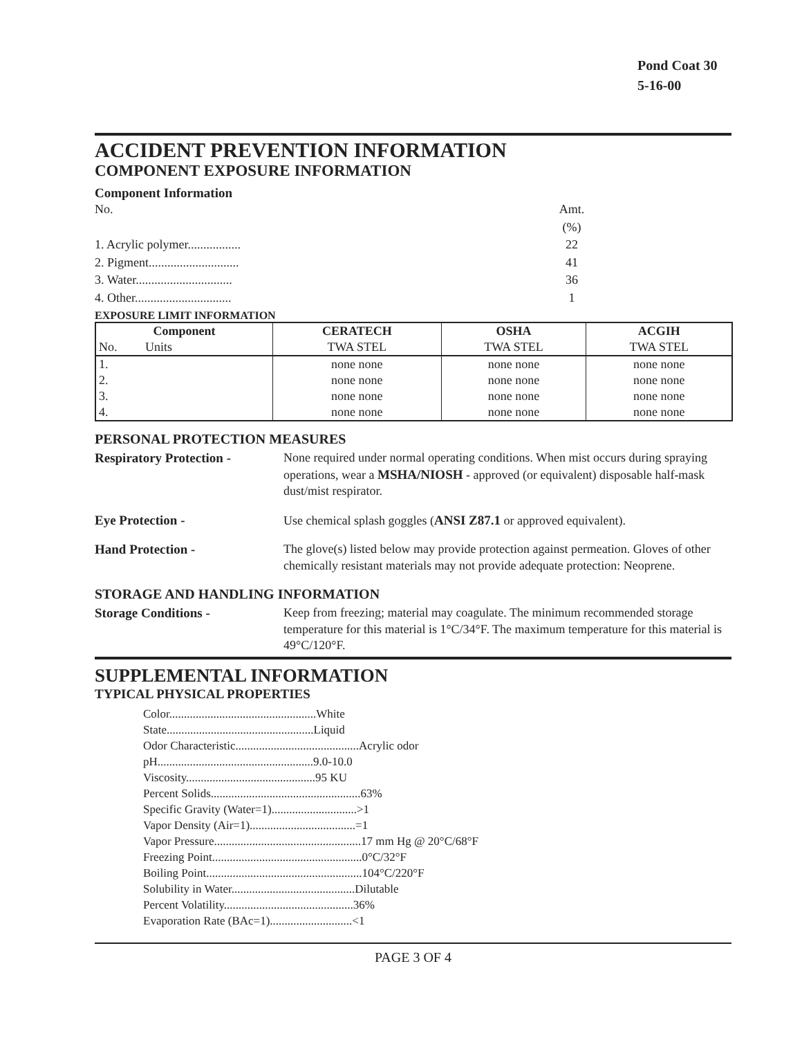Pond Coat 30
5-16-00
ACCIDENT PREVENTION INFORMATION
COMPONENT EXPOSURE INFORMATION
Component Information
No.
Amt.(%)
1. Acrylic polymer.................
22
2. Pigment.............................
41
3. Water...............................
36
4. Other...............................
1
EXPOSURE LIMIT INFORMATION
| Component | CERATECH | OSHA | ACGIH |
| --- | --- | --- | --- |
| No. Units | TWA STEL | TWA STEL | TWA STEL |
| 1. | none none | none none | none none |
| 2. | none none | none none | none none |
| 3. | none none | none none | none none |
| 4. | none none | none none | none none |
PERSONAL PROTECTION MEASURES
Respiratory Protection -
None required under normal operating conditions. When mist occurs during spraying operations, wear a MSHA/NIOSH - approved (or equivalent) disposable half-mask dust/mist respirator.
Eye Protection -
Use chemical splash goggles (ANSI Z87.1 or approved equivalent).
Hand Protection -
The glove(s) listed below may provide protection against permeation. Gloves of other chemically resistant materials may not provide adequate protection: Neoprene.
STORAGE AND HANDLING INFORMATION
Storage Conditions -
Keep from freezing; material may coagulate. The minimum recommended storage temperature for this material is 1°C/34°F. The maximum temperature for this material is 49°C/120°F.
SUPPLEMENTAL INFORMATION
TYPICAL PHYSICAL PROPERTIES
Color..................................................White
State..................................................Liquid
Odor Characteristic..........................................Acrylic odor
pH.....................................................9.0-10.0
Viscosity............................................95 KU
Percent Solids...................................................63%
Specific Gravity (Water=1).............................>1
Vapor Density (Air=1)....................................=1
Vapor Pressure..................................................17 mm Hg @ 20°C/68°F
Freezing Point...................................................0°C/32°F
Boiling Point.....................................................104°C/220°F
Solubility in Water..........................................Dilutable
Percent Volatility............................................36%
Evaporation Rate (BAc=1)............................<1
PAGE 3 OF 4